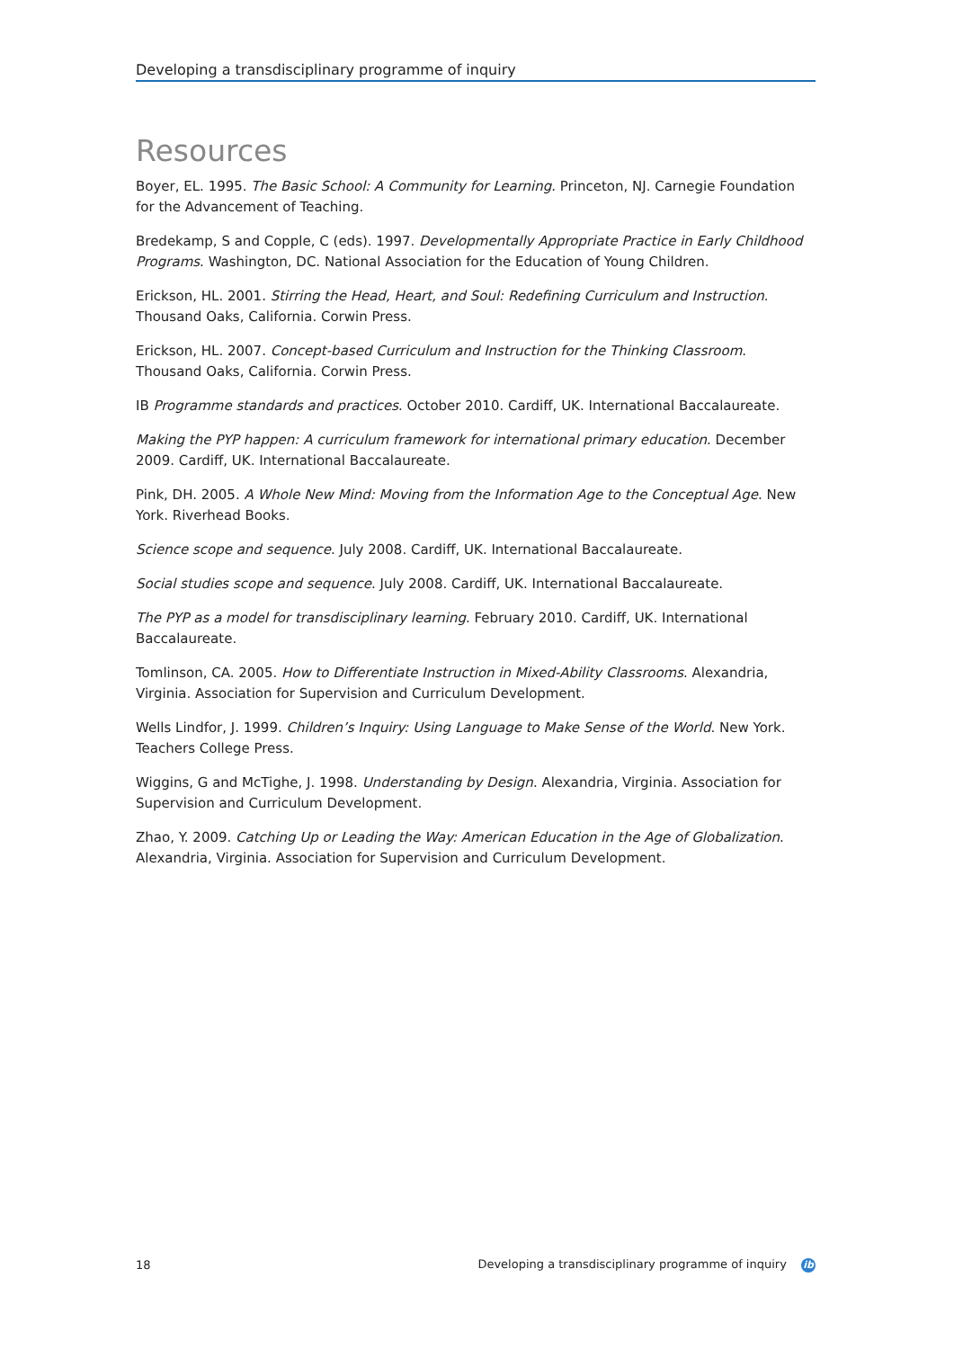Developing a transdisciplinary programme of inquiry
Resources
Boyer, EL. 1995. The Basic School: A Community for Learning. Princeton, NJ. Carnegie Foundation for the Advancement of Teaching.
Bredekamp, S and Copple, C (eds). 1997. Developmentally Appropriate Practice in Early Childhood Programs. Washington, DC. National Association for the Education of Young Children.
Erickson, HL. 2001. Stirring the Head, Heart, and Soul: Redefining Curriculum and Instruction. Thousand Oaks, California. Corwin Press.
Erickson, HL. 2007. Concept-based Curriculum and Instruction for the Thinking Classroom. Thousand Oaks, California. Corwin Press.
IB Programme standards and practices. October 2010. Cardiff, UK. International Baccalaureate.
Making the PYP happen: A curriculum framework for international primary education. December 2009. Cardiff, UK. International Baccalaureate.
Pink, DH. 2005. A Whole New Mind: Moving from the Information Age to the Conceptual Age. New York. Riverhead Books.
Science scope and sequence. July 2008. Cardiff, UK. International Baccalaureate.
Social studies scope and sequence. July 2008. Cardiff, UK. International Baccalaureate.
The PYP as a model for transdisciplinary learning. February 2010. Cardiff, UK. International Baccalaureate.
Tomlinson, CA. 2005. How to Differentiate Instruction in Mixed-Ability Classrooms. Alexandria, Virginia. Association for Supervision and Curriculum Development.
Wells Lindfor, J. 1999. Children’s Inquiry: Using Language to Make Sense of the World. New York. Teachers College Press.
Wiggins, G and McTighe, J. 1998. Understanding by Design. Alexandria, Virginia. Association for Supervision and Curriculum Development.
Zhao, Y. 2009. Catching Up or Leading the Way: American Education in the Age of Globalization. Alexandria, Virginia. Association for Supervision and Curriculum Development.
18 Developing a transdisciplinary programme of inquiry ib